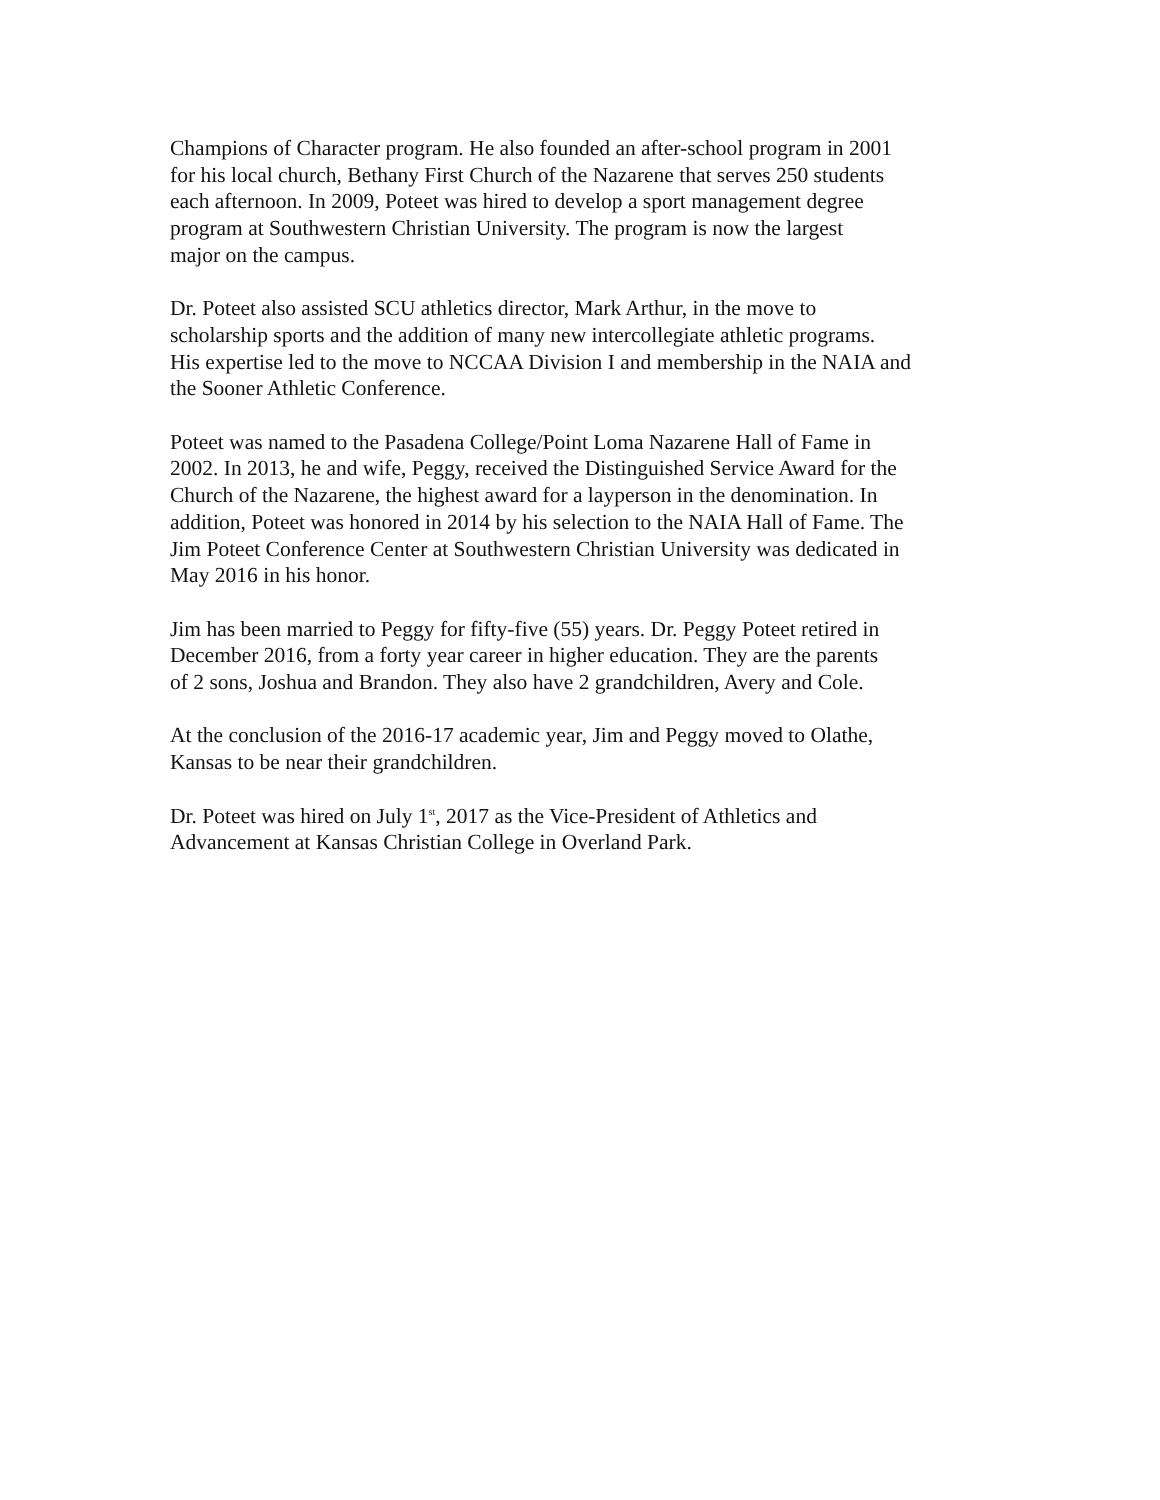Champions of Character program. He also founded an after-school program in 2001 for his local church, Bethany First Church of the Nazarene that serves 250 students each afternoon. In 2009, Poteet was hired to develop a sport management degree program at Southwestern Christian University. The program is now the largest major on the campus.
Dr. Poteet also assisted SCU athletics director, Mark Arthur, in the move to scholarship sports and the addition of many new intercollegiate athletic programs. His expertise led to the move to NCCAA Division I and membership in the NAIA and the Sooner Athletic Conference.
Poteet was named to the Pasadena College/Point Loma Nazarene Hall of Fame in 2002. In 2013, he and wife, Peggy, received the Distinguished Service Award for the Church of the Nazarene, the highest award for a layperson in the denomination. In addition, Poteet was honored in 2014 by his selection to the NAIA Hall of Fame. The Jim Poteet Conference Center at Southwestern Christian University was dedicated in May 2016 in his honor.
Jim has been married to Peggy for fifty-five (55) years. Dr. Peggy Poteet retired in December 2016, from a forty year career in higher education. They are the parents of 2 sons, Joshua and Brandon. They also have 2 grandchildren, Avery and Cole.
At the conclusion of the 2016-17 academic year, Jim and Peggy moved to Olathe, Kansas to be near their grandchildren.
Dr. Poteet was hired on July 1<sup>st</sup>, 2017 as the Vice-President of Athletics and Advancement at Kansas Christian College in Overland Park.